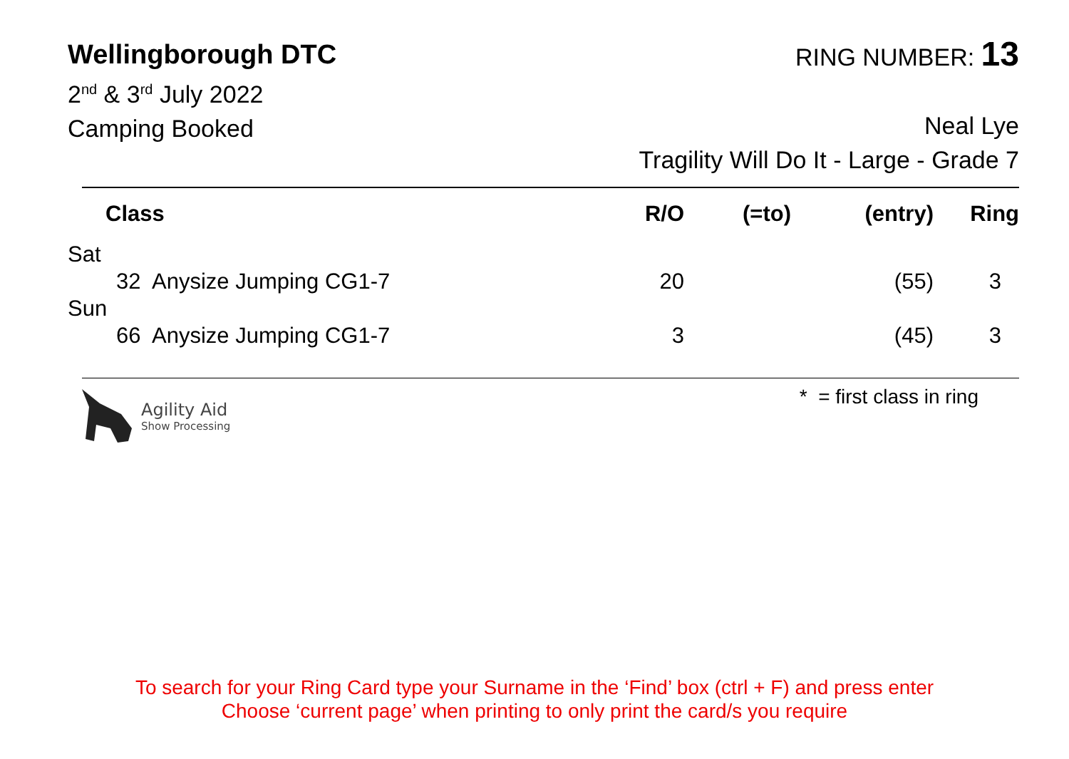Wellingborough DTC
2<sup>nd</sup> & 3<sup>rd</sup> July 2022
Camping Booked
RING NUMBER: 13
Neal Lye
Tragility Will Do It - Large - Grade 7
| Class | R/O | (=to) | (entry) | Ring |
| --- | --- | --- | --- | --- |
| Sat | | | | |
| 32 Anysize Jumping CG1-7 | 20 | | (55) | 3 |
| Sun | | | | |
| 66 Anysize Jumping CG1-7 | 3 | | (45) | 3 |
Agility Aid
Show Processing
* = first class in ring
To search for your Ring Card type your Surname in the ‘Find’ box (ctrl + F) and press enter
Choose ‘current page’ when printing to only print the card/s you require